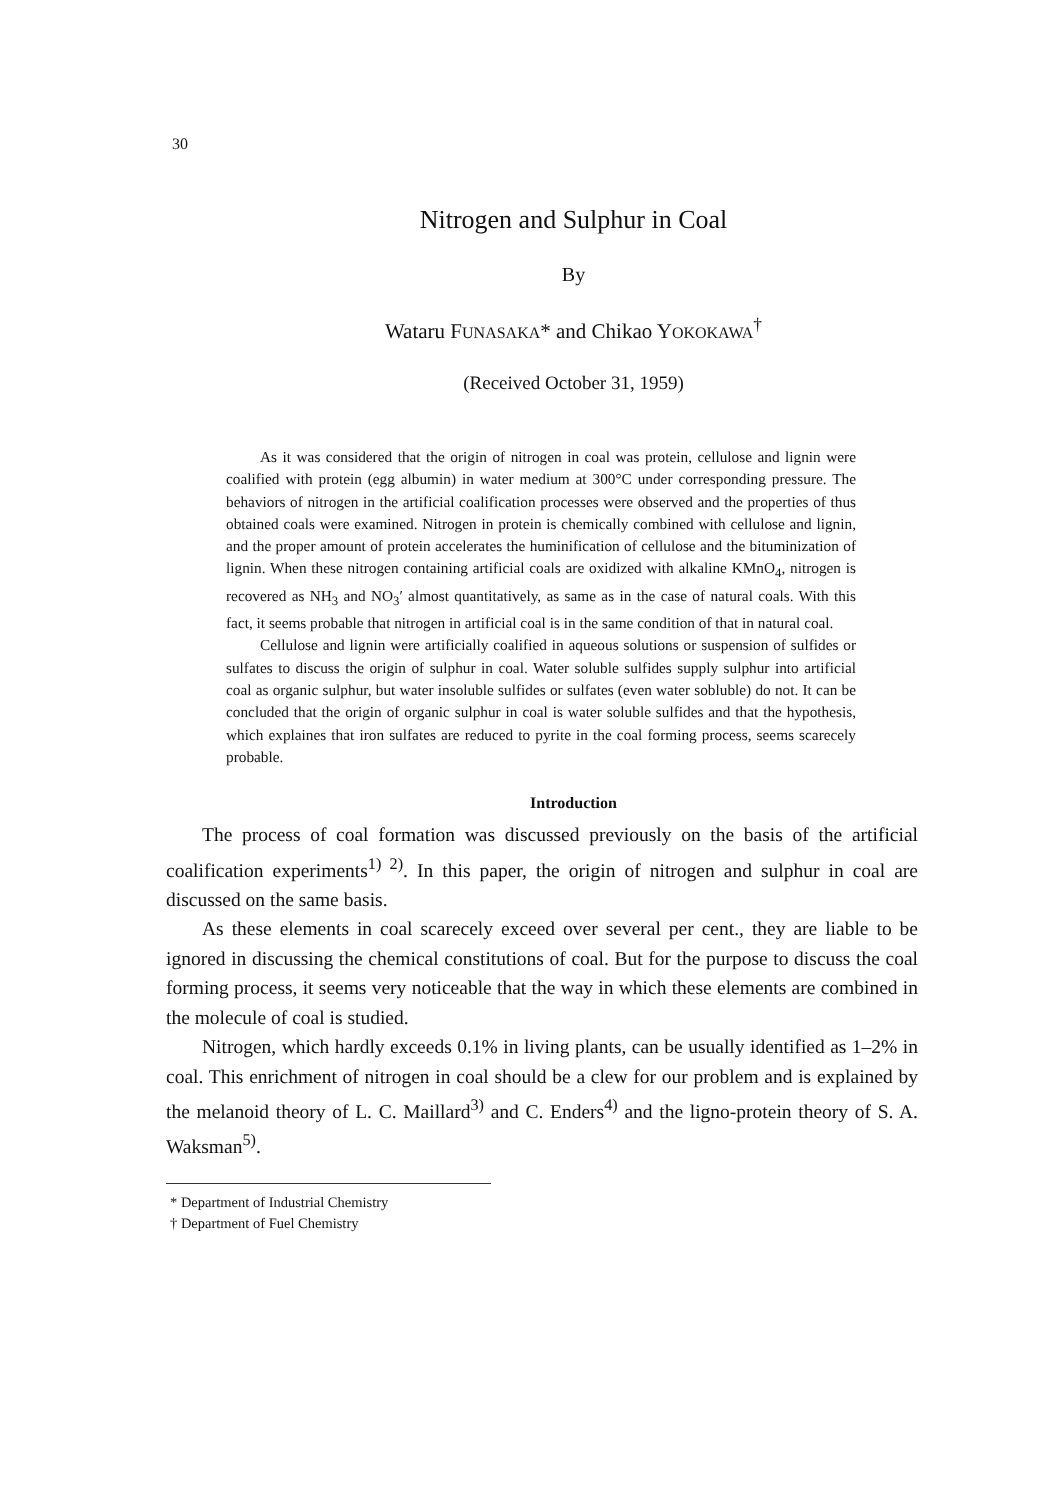30
Nitrogen and Sulphur in Coal
By
Wataru FUNASAKA* and Chikao YOKOKAWA<sup>†</sup>
(Received October 31, 1959)
As it was considered that the origin of nitrogen in coal was protein, cellulose and lignin were coalified with protein (egg albumin) in water medium at 300°C under corresponding pressure. The behaviors of nitrogen in the artificial coalification processes were observed and the properties of thus obtained coals were examined. Nitrogen in protein is chemically combined with cellulose and lignin, and the proper amount of protein accelerates the huminification of cellulose and the bituminization of lignin. When these nitrogen containing artificial coals are oxidized with alkaline KMnO<sub>4</sub>, nitrogen is recovered as NH<sub>3</sub> and NO<sub>3</sub>′ almost quantitatively, as same as in the case of natural coals. With this fact, it seems probable that nitrogen in artificial coal is in the same condition of that in natural coal.
Cellulose and lignin were artificially coalified in aqueous solutions or suspension of sulfides or sulfates to discuss the origin of sulphur in coal. Water soluble sulfides supply sulphur into artificial coal as organic sulphur, but water insoluble sulfides or sulfates (even water sobluble) do not. It can be concluded that the origin of organic sulphur in coal is water soluble sulfides and that the hypothesis, which explaines that iron sulfates are reduced to pyrite in the coal forming process, seems scarecely probable.
Introduction
The process of coal formation was discussed previously on the basis of the artificial coalification experiments<sup>1) 2)</sup>. In this paper, the origin of nitrogen and sulphur in coal are discussed on the same basis.
As these elements in coal scarecely exceed over several per cent., they are liable to be ignored in discussing the chemical constitutions of coal. But for the purpose to discuss the coal forming process, it seems very noticeable that the way in which these elements are combined in the molecule of coal is studied.
Nitrogen, which hardly exceeds 0.1% in living plants, can be usually identified as 1–2% in coal. This enrichment of nitrogen in coal should be a clew for our problem and is explained by the melanoid theory of L. C. Maillard<sup>3)</sup> and C. Enders<sup>4)</sup> and the ligno-protein theory of S. A. Waksman<sup>5)</sup>.
* Department of Industrial Chemistry
† Department of Fuel Chemistry